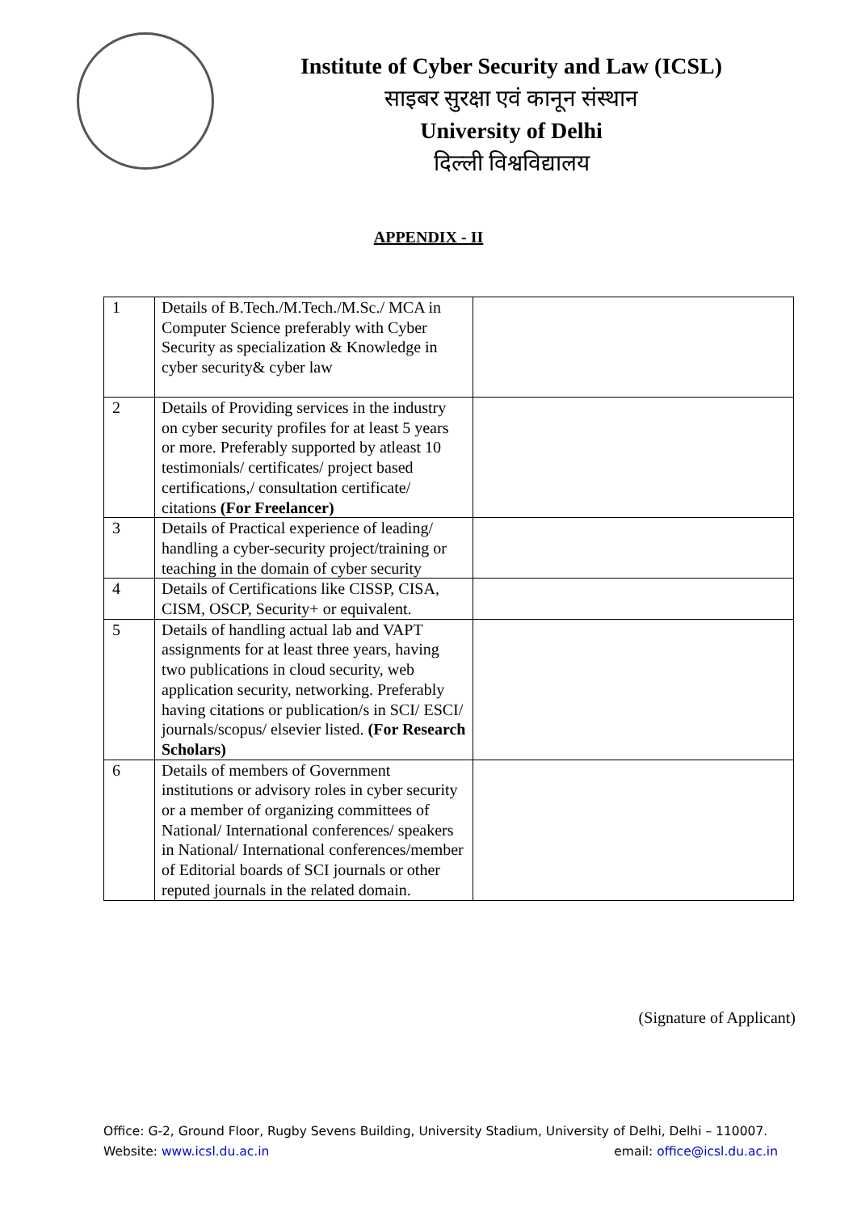Institute of Cyber Security and Law (ICSL)
साइबर सुरक्षा एवं कानून संस्थान
University of Delhi
दिल्ली विश्वविद्यालय
APPENDIX - II
| 1 | Details of B.Tech./M.Tech./M.Sc./ MCA in Computer Science preferably with Cyber Security as specialization & Knowledge in cyber security& cyber law | |
| 2 | Details of Providing services in the industry on cyber security profiles for at least 5 years or more. Preferably supported by atleast 10 testimonials/ certificates/ project based certifications,/ consultation certificate/ citations (For Freelancer) | |
| 3 | Details of Practical experience of leading/ handling a cyber-security project/training or teaching in the domain of cyber security | |
| 4 | Details of Certifications like CISSP, CISA, CISM, OSCP, Security+ or equivalent. | |
| 5 | Details of handling actual lab and VAPT assignments for at least three years, having two publications in cloud security, web application security, networking. Preferably having citations or publication/s in SCI/ ESCI/ journals/scopus/ elsevier listed. (For Research Scholars) | |
| 6 | Details of members of Government institutions or advisory roles in cyber security or a member of organizing committees of National/ International conferences/ speakers in National/ International conferences/member of Editorial boards of SCI journals or other reputed journals in the related domain. | |
(Signature of Applicant)
Office: G-2, Ground Floor, Rugby Sevens Building, University Stadium, University of Delhi, Delhi – 110007.
Website: www.icsl.du.ac.in email: office@icsl.du.ac.in